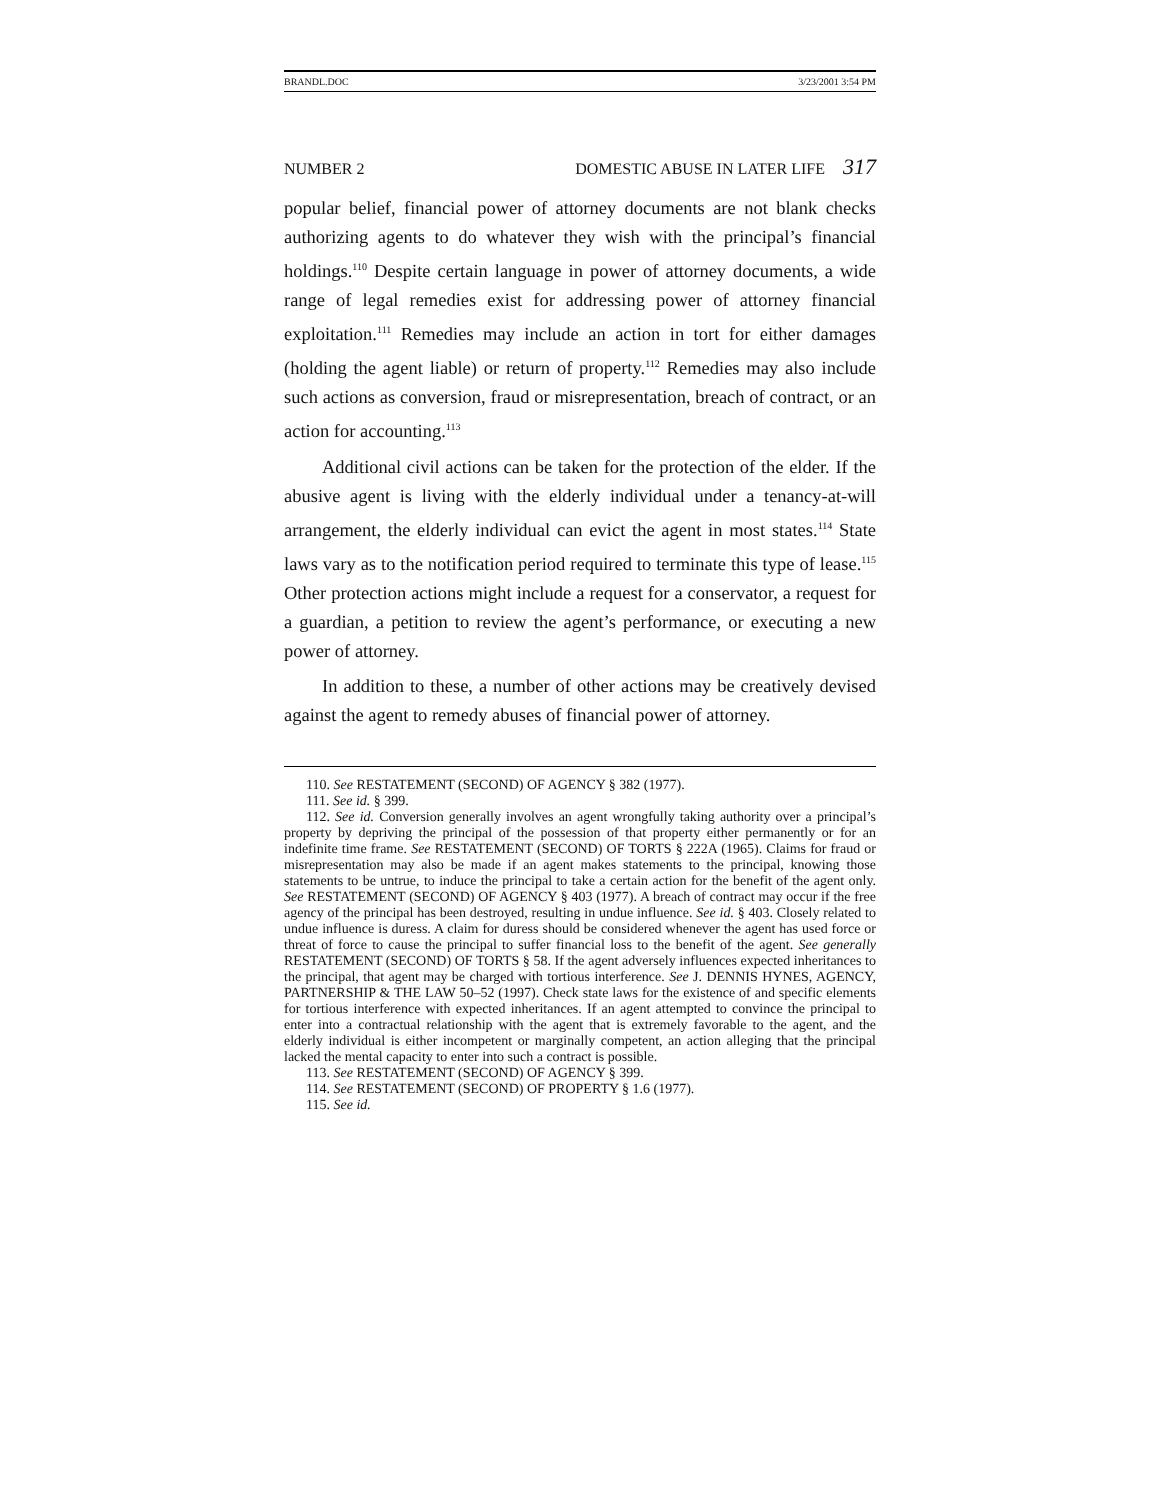BRANDL.DOC 3/23/2001 3:54 PM
NUMBER 2 DOMESTIC ABUSE IN LATER LIFE 317
popular belief, financial power of attorney documents are not blank checks authorizing agents to do whatever they wish with the principal’s financial holdings.<sup>110</sup> Despite certain language in power of attorney documents, a wide range of legal remedies exist for addressing power of attorney financial exploitation.<sup>111</sup> Remedies may include an action in tort for either damages (holding the agent liable) or return of property.<sup>112</sup> Remedies may also include such actions as conversion, fraud or misrepresentation, breach of contract, or an action for accounting.<sup>113</sup>
Additional civil actions can be taken for the protection of the elder. If the abusive agent is living with the elderly individual under a tenancy-at-will arrangement, the elderly individual can evict the agent in most states.<sup>114</sup> State laws vary as to the notification period required to terminate this type of lease.<sup>115</sup> Other protection actions might include a request for a conservator, a request for a guardian, a petition to review the agent’s performance, or executing a new power of attorney.
In addition to these, a number of other actions may be creatively devised against the agent to remedy abuses of financial power of attorney.
110. See RESTATEMENT (SECOND) OF AGENCY § 382 (1977).
111. See id. § 399.
112. See id. Conversion generally involves an agent wrongfully taking authority over a principal’s property by depriving the principal of the possession of that property either permanently or for an indefinite time frame. See RESTATEMENT (SECOND) OF TORTS § 222A (1965). Claims for fraud or misrepresentation may also be made if an agent makes statements to the principal, knowing those statements to be untrue, to induce the principal to take a certain action for the benefit of the agent only. See RESTATEMENT (SECOND) OF AGENCY § 403 (1977). A breach of contract may occur if the free agency of the principal has been destroyed, resulting in undue influence. See id. § 403. Closely related to undue influence is duress. A claim for duress should be considered whenever the agent has used force or threat of force to cause the principal to suffer financial loss to the benefit of the agent. See generally RESTATEMENT (SECOND) OF TORTS § 58. If the agent adversely influences expected inheritances to the principal, that agent may be charged with tortious interference. See J. DENNIS HYNES, AGENCY, PARTNERSHIP & THE LAW 50–52 (1997). Check state laws for the existence of and specific elements for tortious interference with expected inheritances. If an agent attempted to convince the principal to enter into a contractual relationship with the agent that is extremely favorable to the agent, and the elderly individual is either incompetent or marginally competent, an action alleging that the principal lacked the mental capacity to enter into such a contract is possible.
113. See RESTATEMENT (SECOND) OF AGENCY § 399.
114. See RESTATEMENT (SECOND) OF PROPERTY § 1.6 (1977).
115. See id.